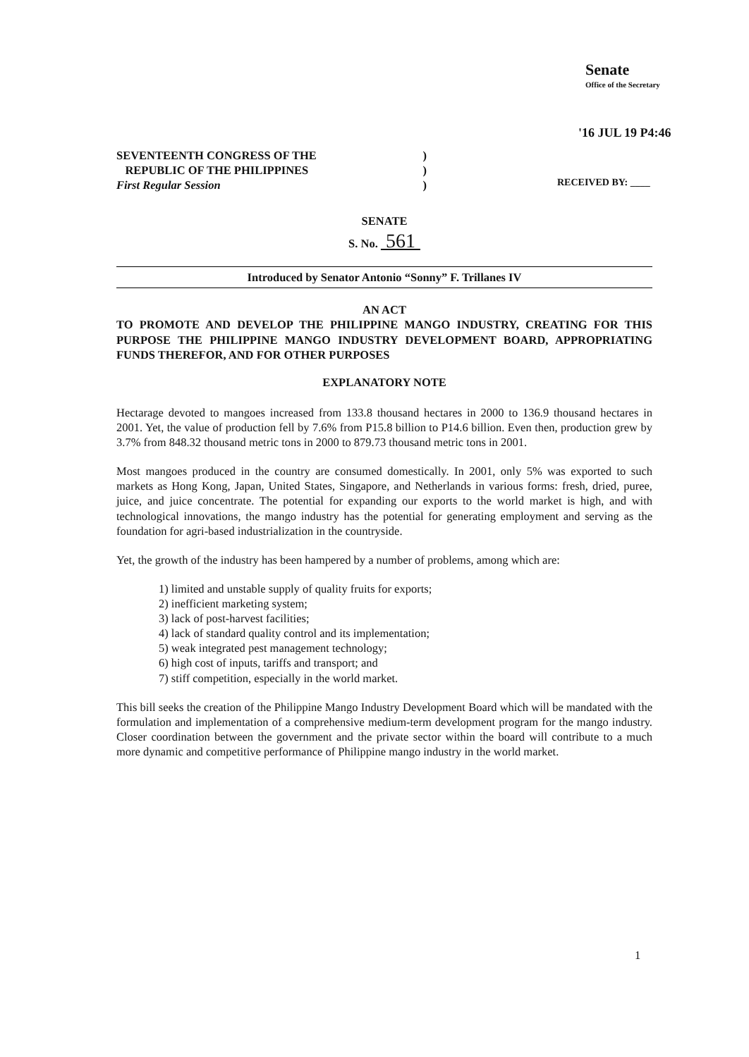Senate
Office of the Secretary
'16 JUL 19 P4:46
RECEIVED BY: ____
SEVENTEENTH CONGRESS OF THE)
REPUBLIC OF THE PHILIPPINES)
First Regular Session)
SENATE
S. No. 561
Introduced by Senator Antonio “Sonny” F. Trillanes IV
AN ACT
TO PROMOTE AND DEVELOP THE PHILIPPINE MANGO INDUSTRY, CREATING FOR THIS PURPOSE THE PHILIPPINE MANGO INDUSTRY DEVELOPMENT BOARD, APPROPRIATING FUNDS THEREFOR, AND FOR OTHER PURPOSES
EXPLANATORY NOTE
Hectarage devoted to mangoes increased from 133.8 thousand hectares in 2000 to 136.9 thousand hectares in 2001. Yet, the value of production fell by 7.6% from P15.8 billion to P14.6 billion. Even then, production grew by 3.7% from 848.32 thousand metric tons in 2000 to 879.73 thousand metric tons in 2001.
Most mangoes produced in the country are consumed domestically. In 2001, only 5% was exported to such markets as Hong Kong, Japan, United States, Singapore, and Netherlands in various forms: fresh, dried, puree, juice, and juice concentrate. The potential for expanding our exports to the world market is high, and with technological innovations, the mango industry has the potential for generating employment and serving as the foundation for agri-based industrialization in the countryside.
Yet, the growth of the industry has been hampered by a number of problems, among which are:
1) limited and unstable supply of quality fruits for exports;
2) inefficient marketing system;
3) lack of post-harvest facilities;
4) lack of standard quality control and its implementation;
5) weak integrated pest management technology;
6) high cost of inputs, tariffs and transport; and
7) stiff competition, especially in the world market.
This bill seeks the creation of the Philippine Mango Industry Development Board which will be mandated with the formulation and implementation of a comprehensive medium-term development program for the mango industry. Closer coordination between the government and the private sector within the board will contribute to a much more dynamic and competitive performance of Philippine mango industry in the world market.
1